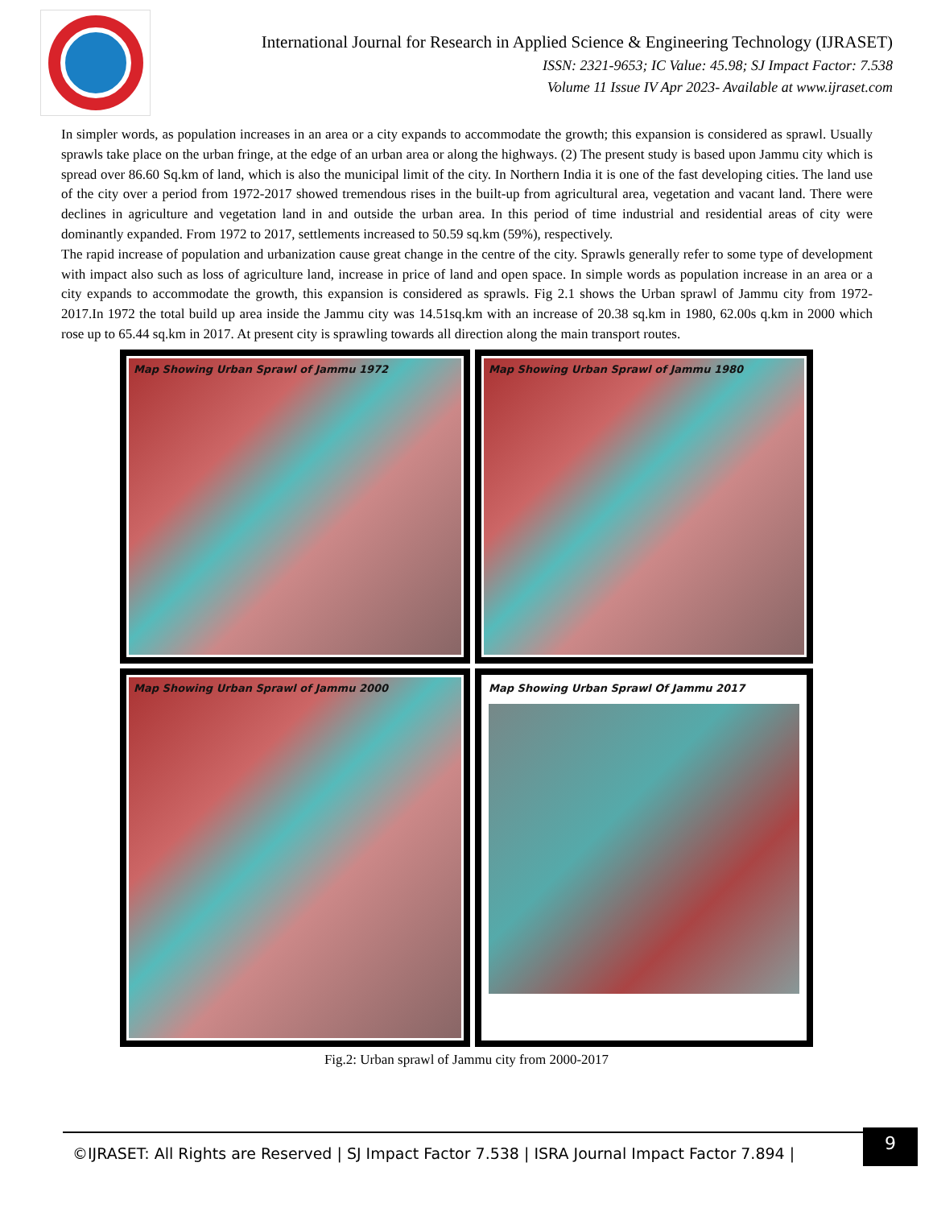International Journal for Research in Applied Science & Engineering Technology (IJRASET)
ISSN: 2321-9653; IC Value: 45.98; SJ Impact Factor: 7.538
Volume 11 Issue IV Apr 2023- Available at www.ijraset.com
In simpler words, as population increases in an area or a city expands to accommodate the growth; this expansion is considered as sprawl. Usually sprawls take place on the urban fringe, at the edge of an urban area or along the highways. (2) The present study is based upon Jammu city which is spread over 86.60 Sq.km of land, which is also the municipal limit of the city. In Northern India it is one of the fast developing cities. The land use of the city over a period from 1972-2017 showed tremendous rises in the built-up from agricultural area, vegetation and vacant land. There were declines in agriculture and vegetation land in and outside the urban area. In this period of time industrial and residential areas of city were dominantly expanded. From 1972 to 2017, settlements increased to 50.59 sq.km (59%), respectively.
The rapid increase of population and urbanization cause great change in the centre of the city. Sprawls generally refer to some type of development with impact also such as loss of agriculture land, increase in price of land and open space. In simple words as population increase in an area or a city expands to accommodate the growth, this expansion is considered as sprawls. Fig 2.1 shows the Urban sprawl of Jammu city from 1972-2017.In 1972 the total build up area inside the Jammu city was 14.51sq.km with an increase of 20.38 sq.km in 1980, 62.00s q.km in 2000 which rose up to 65.44 sq.km in 2017. At present city is sprawling towards all direction along the main transport routes.
Map Showing Urban Sprawl of Jammu 1972
Map Showing Urban Sprawl of Jammu 1980
Map Showing Urban Sprawl of Jammu 2000
Map Showing Urban Sprawl Of Jammu 2017
Fig.2: Urban sprawl of Jammu city from 2000-2017
©IJRASET: All Rights are Reserved | SJ Impact Factor 7.538 | ISRA Journal Impact Factor 7.894 |
9